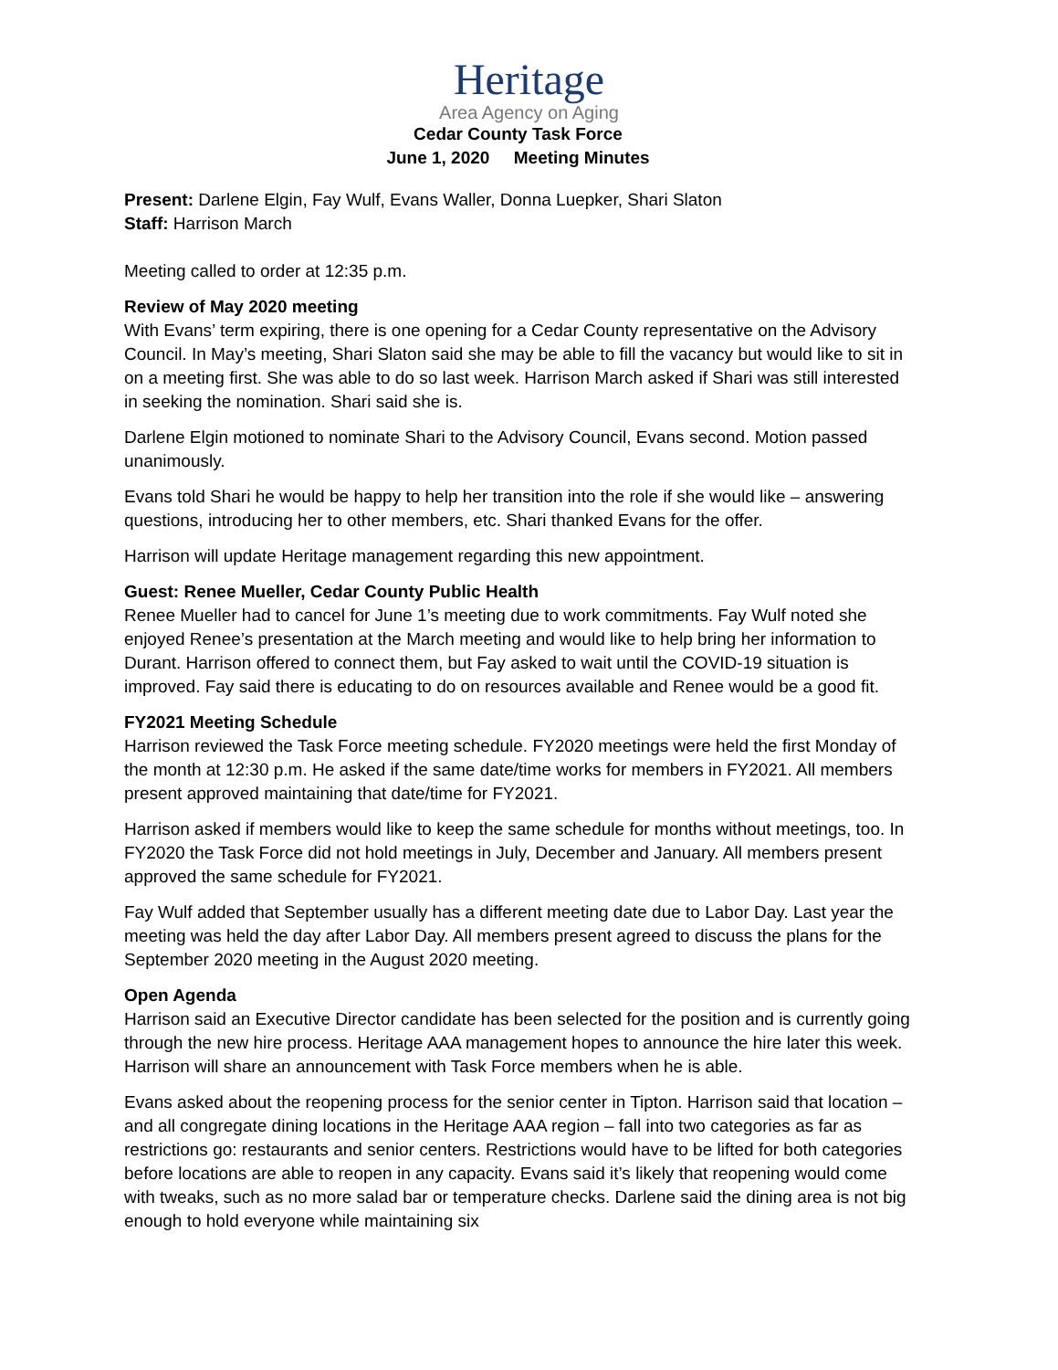Heritage
Area Agency on Aging
Cedar County Task Force
June 1, 2020 Meeting Minutes
Present: Darlene Elgin, Fay Wulf, Evans Waller, Donna Luepker, Shari Slaton
Staff: Harrison March
Meeting called to order at 12:35 p.m.
Review of May 2020 meeting
With Evans’ term expiring, there is one opening for a Cedar County representative on the Advisory Council. In May’s meeting, Shari Slaton said she may be able to fill the vacancy but would like to sit in on a meeting first. She was able to do so last week. Harrison March asked if Shari was still interested in seeking the nomination. Shari said she is.
Darlene Elgin motioned to nominate Shari to the Advisory Council, Evans second. Motion passed unanimously.
Evans told Shari he would be happy to help her transition into the role if she would like – answering questions, introducing her to other members, etc. Shari thanked Evans for the offer.
Harrison will update Heritage management regarding this new appointment.
Guest: Renee Mueller, Cedar County Public Health
Renee Mueller had to cancel for June 1’s meeting due to work commitments. Fay Wulf noted she enjoyed Renee’s presentation at the March meeting and would like to help bring her information to Durant. Harrison offered to connect them, but Fay asked to wait until the COVID-19 situation is improved. Fay said there is educating to do on resources available and Renee would be a good fit.
FY2021 Meeting Schedule
Harrison reviewed the Task Force meeting schedule. FY2020 meetings were held the first Monday of the month at 12:30 p.m. He asked if the same date/time works for members in FY2021. All members present approved maintaining that date/time for FY2021.
Harrison asked if members would like to keep the same schedule for months without meetings, too. In FY2020 the Task Force did not hold meetings in July, December and January. All members present approved the same schedule for FY2021.
Fay Wulf added that September usually has a different meeting date due to Labor Day. Last year the meeting was held the day after Labor Day. All members present agreed to discuss the plans for the September 2020 meeting in the August 2020 meeting.
Open Agenda
Harrison said an Executive Director candidate has been selected for the position and is currently going through the new hire process. Heritage AAA management hopes to announce the hire later this week. Harrison will share an announcement with Task Force members when he is able.
Evans asked about the reopening process for the senior center in Tipton. Harrison said that location – and all congregate dining locations in the Heritage AAA region – fall into two categories as far as restrictions go: restaurants and senior centers. Restrictions would have to be lifted for both categories before locations are able to reopen in any capacity. Evans said it’s likely that reopening would come with tweaks, such as no more salad bar or temperature checks. Darlene said the dining area is not big enough to hold everyone while maintaining six